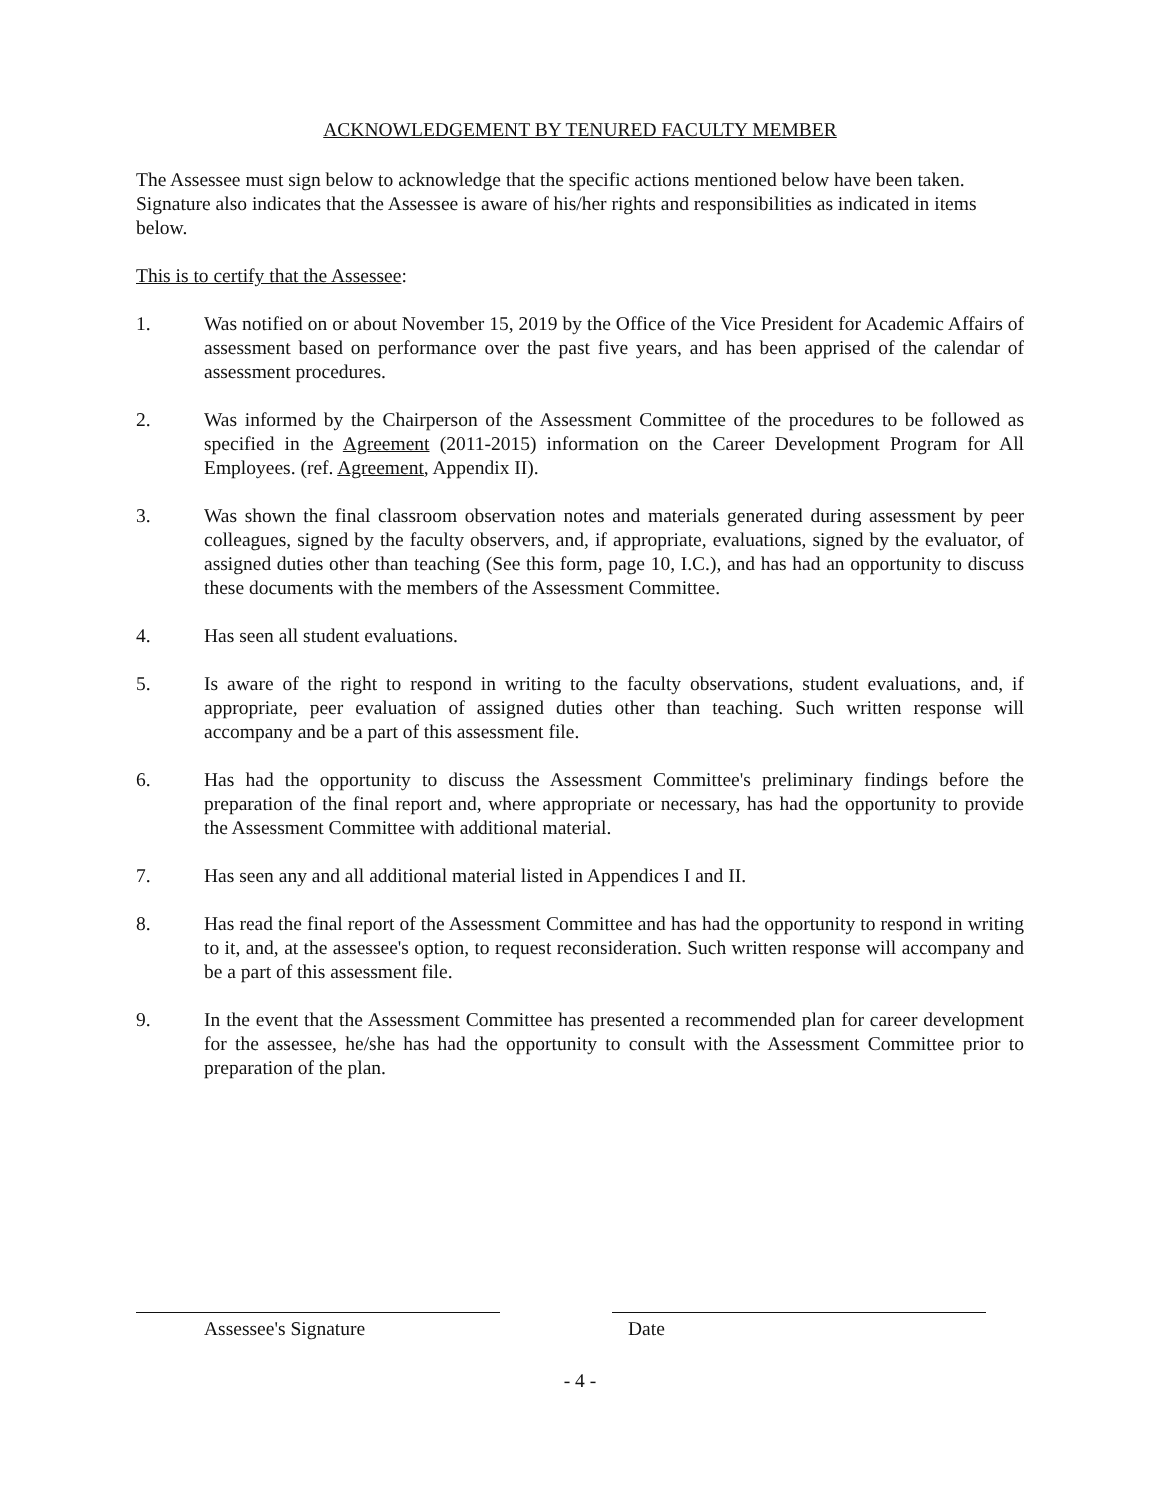ACKNOWLEDGEMENT BY TENURED FACULTY MEMBER
The Assessee must sign below to acknowledge that the specific actions mentioned below have been taken. Signature also indicates that the Assessee is aware of his/her rights and responsibilities as indicated in items below.
This is to certify that the Assessee:
1. Was notified on or about November 15, 2019 by the Office of the Vice President for Academic Affairs of assessment based on performance over the past five years, and has been apprised of the calendar of assessment procedures.
2. Was informed by the Chairperson of the Assessment Committee of the procedures to be followed as specified in the Agreement (2011-2015) information on the Career Development Program for All Employees. (ref. Agreement, Appendix II).
3. Was shown the final classroom observation notes and materials generated during assessment by peer colleagues, signed by the faculty observers, and, if appropriate, evaluations, signed by the evaluator, of assigned duties other than teaching (See this form, page 10, I.C.), and has had an opportunity to discuss these documents with the members of the Assessment Committee.
4. Has seen all student evaluations.
5. Is aware of the right to respond in writing to the faculty observations, student evaluations, and, if appropriate, peer evaluation of assigned duties other than teaching. Such written response will accompany and be a part of this assessment file.
6. Has had the opportunity to discuss the Assessment Committee's preliminary findings before the preparation of the final report and, where appropriate or necessary, has had the opportunity to provide the Assessment Committee with additional material.
7. Has seen any and all additional material listed in Appendices I and II.
8. Has read the final report of the Assessment Committee and has had the opportunity to respond in writing to it, and, at the assessee's option, to request reconsideration. Such written response will accompany and be a part of this assessment file.
9. In the event that the Assessment Committee has presented a recommended plan for career development for the assessee, he/she has had the opportunity to consult with the Assessment Committee prior to preparation of the plan.
Assessee's Signature Date
- 4 -